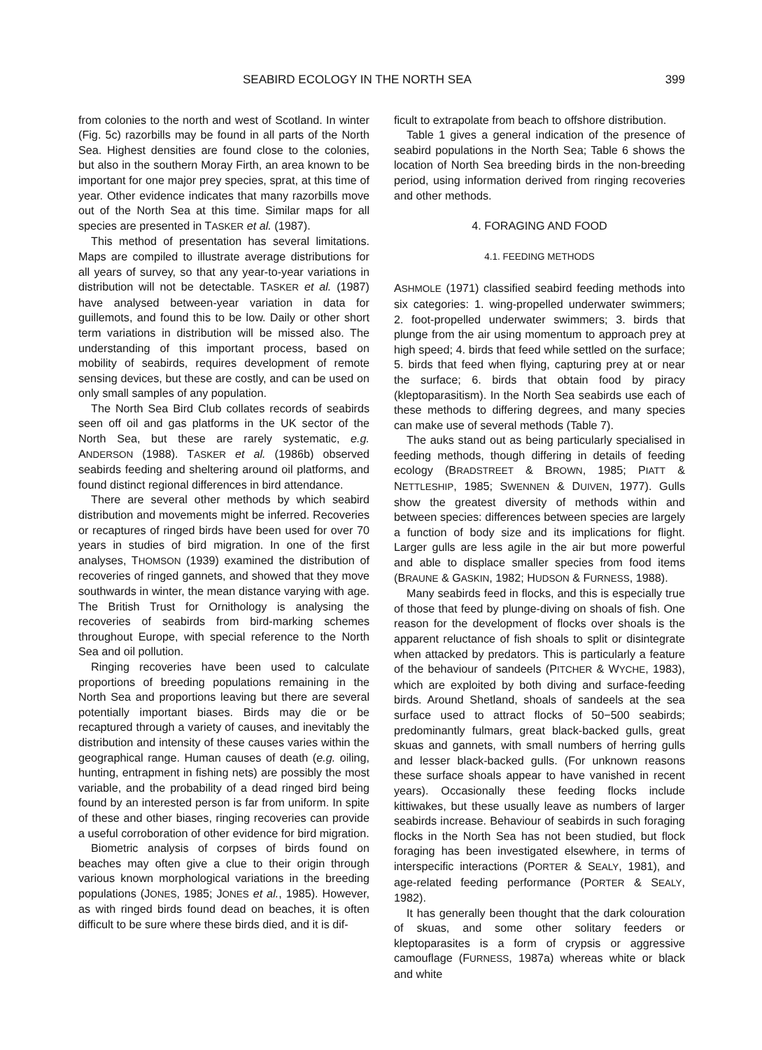SEABIRD ECOLOGY IN THE NORTH SEA 399
from colonies to the north and west of Scotland. In winter (Fig. 5c) razorbills may be found in all parts of the North Sea. Highest densities are found close to the colonies, but also in the southern Moray Firth, an area known to be important for one major prey species, sprat, at this time of year. Other evidence indicates that many razorbills move out of the North Sea at this time. Similar maps for all species are presented in TASKER et al. (1987).
This method of presentation has several limitations. Maps are compiled to illustrate average distributions for all years of survey, so that any year-to-year variations in distribution will not be detectable. TASKER et al. (1987) have analysed between-year variation in data for guillemots, and found this to be low. Daily or other short term variations in distribution will be missed also. The understanding of this important process, based on mobility of seabirds, requires development of remote sensing devices, but these are costly, and can be used on only small samples of any population.
The North Sea Bird Club collates records of seabirds seen off oil and gas platforms in the UK sector of the North Sea, but these are rarely systematic, e.g. ANDERSON (1988). TASKER et al. (1986b) observed seabirds feeding and sheltering around oil platforms, and found distinct regional differences in bird attendance.
There are several other methods by which seabird distribution and movements might be inferred. Recoveries or recaptures of ringed birds have been used for over 70 years in studies of bird migration. In one of the first analyses, THOMSON (1939) examined the distribution of recoveries of ringed gannets, and showed that they move southwards in winter, the mean distance varying with age. The British Trust for Ornithology is analysing the recoveries of seabirds from bird-marking schemes throughout Europe, with special reference to the North Sea and oil pollution.
Ringing recoveries have been used to calculate proportions of breeding populations remaining in the North Sea and proportions leaving but there are several potentially important biases. Birds may die or be recaptured through a variety of causes, and inevitably the distribution and intensity of these causes varies within the geographical range. Human causes of death (e.g. oiling, hunting, entrapment in fishing nets) are possibly the most variable, and the probability of a dead ringed bird being found by an interested person is far from uniform. In spite of these and other biases, ringing recoveries can provide a useful corroboration of other evidence for bird migration.
Biometric analysis of corpses of birds found on beaches may often give a clue to their origin through various known morphological variations in the breeding populations (JONES, 1985; JONES et al., 1985). However, as with ringed birds found dead on beaches, it is often difficult to be sure where these birds died, and it is dif-
ficult to extrapolate from beach to offshore distribution.
Table 1 gives a general indication of the presence of seabird populations in the North Sea; Table 6 shows the location of North Sea breeding birds in the non-breeding period, using information derived from ringing recoveries and other methods.
4. FORAGING AND FOOD
4.1. FEEDING METHODS
ASHMOLE (1971) classified seabird feeding methods into six categories: 1. wing-propelled underwater swimmers; 2. foot-propelled underwater swimmers; 3. birds that plunge from the air using momentum to approach prey at high speed; 4. birds that feed while settled on the surface; 5. birds that feed when flying, capturing prey at or near the surface; 6. birds that obtain food by piracy (kleptoparasitism). In the North Sea seabirds use each of these methods to differing degrees, and many species can make use of several methods (Table 7).
The auks stand out as being particularly specialised in feeding methods, though differing in details of feeding ecology (BRADSTREET & BROWN, 1985; PIATT & NETTLESHIP, 1985; SWENNEN & DUIVEN, 1977). Gulls show the greatest diversity of methods within and between species: differences between species are largely a function of body size and its implications for flight. Larger gulls are less agile in the air but more powerful and able to displace smaller species from food items (BRAUNE & GASKIN, 1982; HUDSON & FURNESS, 1988).
Many seabirds feed in flocks, and this is especially true of those that feed by plunge-diving on shoals of fish. One reason for the development of flocks over shoals is the apparent reluctance of fish shoals to split or disintegrate when attacked by predators. This is particularly a feature of the behaviour of sandeels (PITCHER & WYCHE, 1983), which are exploited by both diving and surface-feeding birds. Around Shetland, shoals of sandeels at the sea surface used to attract flocks of 50−500 seabirds; predominantly fulmars, great black-backed gulls, great skuas and gannets, with small numbers of herring gulls and lesser black-backed gulls. (For unknown reasons these surface shoals appear to have vanished in recent years). Occasionally these feeding flocks include kittiwakes, but these usually leave as numbers of larger seabirds increase. Behaviour of seabirds in such foraging flocks in the North Sea has not been studied, but flock foraging has been investigated elsewhere, in terms of interspecific interactions (PORTER & SEALY, 1981), and age-related feeding performance (PORTER & SEALY, 1982).
It has generally been thought that the dark colouration of skuas, and some other solitary feeders or kleptoparasites is a form of crypsis or aggressive camouflage (FURNESS, 1987a) whereas white or black and white